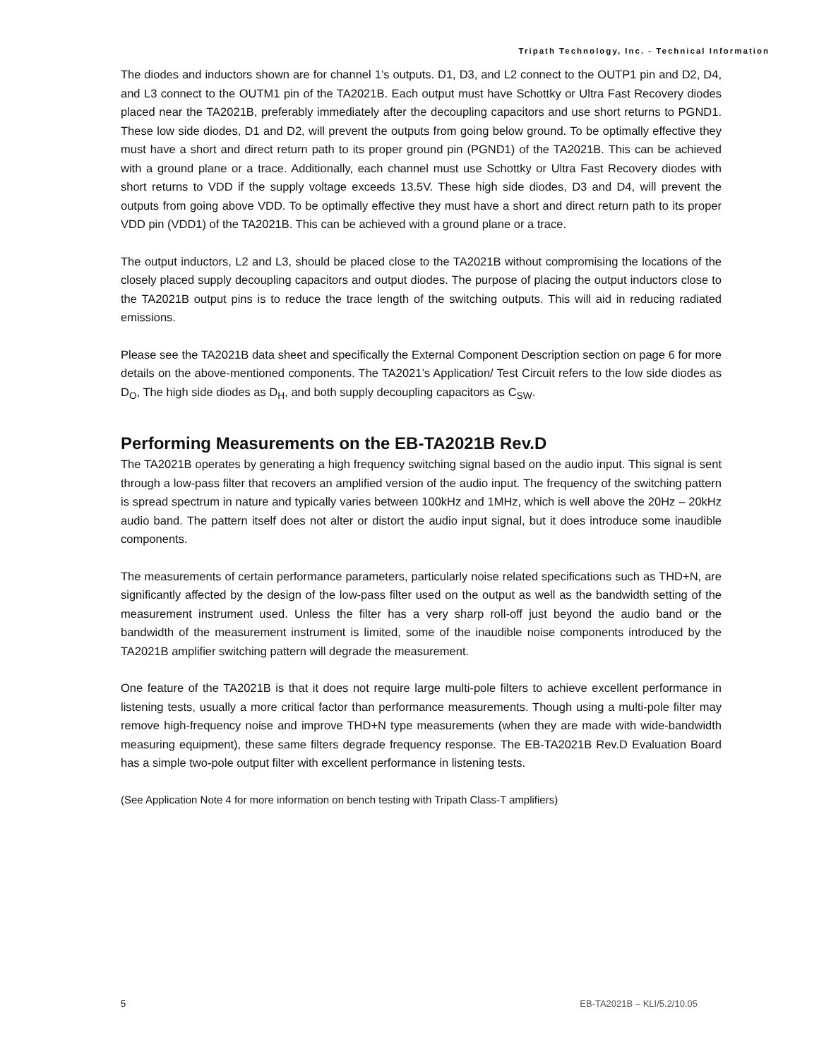Tripath Technology, Inc. - Technical Information
The diodes and inductors shown are for channel 1’s outputs. D1, D3, and L2 connect to the OUTP1 pin and D2, D4, and L3 connect to the OUTM1 pin of the TA2021B. Each output must have Schottky or Ultra Fast Recovery diodes placed near the TA2021B, preferably immediately after the decoupling capacitors and use short returns to PGND1. These low side diodes, D1 and D2, will prevent the outputs from going below ground. To be optimally effective they must have a short and direct return path to its proper ground pin (PGND1) of the TA2021B. This can be achieved with a ground plane or a trace. Additionally, each channel must use Schottky or Ultra Fast Recovery diodes with short returns to VDD if the supply voltage exceeds 13.5V. These high side diodes, D3 and D4, will prevent the outputs from going above VDD. To be optimally effective they must have a short and direct return path to its proper VDD pin (VDD1) of the TA2021B. This can be achieved with a ground plane or a trace.
The output inductors, L2 and L3, should be placed close to the TA2021B without compromising the locations of the closely placed supply decoupling capacitors and output diodes. The purpose of placing the output inductors close to the TA2021B output pins is to reduce the trace length of the switching outputs. This will aid in reducing radiated emissions.
Please see the TA2021B data sheet and specifically the External Component Description section on page 6 for more details on the above-mentioned components. The TA2021’s Application/ Test Circuit refers to the low side diodes as D<sub>O</sub>, The high side diodes as D<sub>H</sub>, and both supply decoupling capacitors as C<sub>SW</sub>.
Performing Measurements on the EB-TA2021B Rev.D
The TA2021B operates by generating a high frequency switching signal based on the audio input. This signal is sent through a low-pass filter that recovers an amplified version of the audio input. The frequency of the switching pattern is spread spectrum in nature and typically varies between 100kHz and 1MHz, which is well above the 20Hz – 20kHz audio band. The pattern itself does not alter or distort the audio input signal, but it does introduce some inaudible components.
The measurements of certain performance parameters, particularly noise related specifications such as THD+N, are significantly affected by the design of the low-pass filter used on the output as well as the bandwidth setting of the measurement instrument used. Unless the filter has a very sharp roll-off just beyond the audio band or the bandwidth of the measurement instrument is limited, some of the inaudible noise components introduced by the TA2021B amplifier switching pattern will degrade the measurement.
One feature of the TA2021B is that it does not require large multi-pole filters to achieve excellent performance in listening tests, usually a more critical factor than performance measurements. Though using a multi-pole filter may remove high-frequency noise and improve THD+N type measurements (when they are made with wide-bandwidth measuring equipment), these same filters degrade frequency response. The EB-TA2021B Rev.D Evaluation Board has a simple two-pole output filter with excellent performance in listening tests.
(See Application Note 4 for more information on bench testing with Tripath Class-T amplifiers)
5 EB-TA2021B – KLI/5.2/10.05